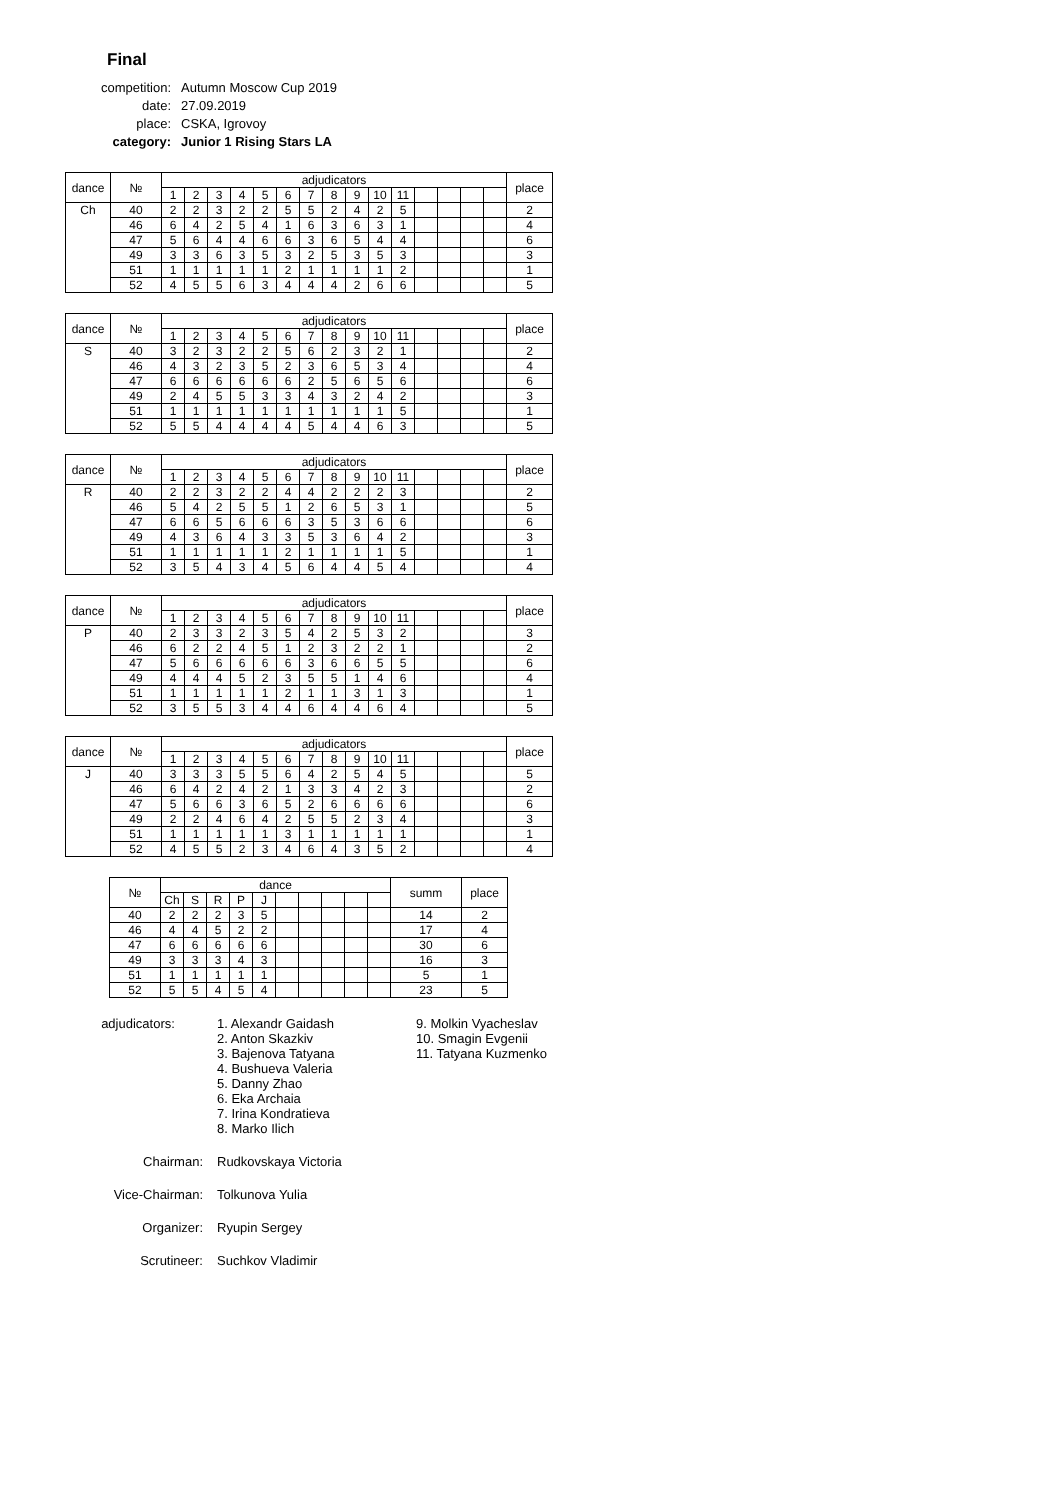Final
| competition: | Autumn Moscow Cup 2019 |
| date: | 27.09.2019 |
| place: | CSKA, Igrovoy |
| category: | Junior 1 Rising Stars LA |
| dance | № | adjudicators | | | | | | | | | | | | | | | place |
| --- | --- | --- | --- | --- | --- | --- | --- | --- | --- | --- | --- | --- | --- | --- | --- | --- | --- |
| | | 1 | 2 | 3 | 4 | 5 | 6 | 7 | 8 | 9 | 10 | 11 | | | | | |
| Ch | 40 | 2 | 2 | 3 | 2 | 2 | 5 | 5 | 2 | 4 | 2 | 5 | | | | | 2 |
| | 46 | 6 | 4 | 2 | 5 | 4 | 1 | 6 | 3 | 6 | 3 | 1 | | | | | 4 |
| | 47 | 5 | 6 | 4 | 4 | 6 | 6 | 3 | 6 | 5 | 4 | 4 | | | | | 6 |
| | 49 | 3 | 3 | 6 | 3 | 5 | 3 | 2 | 5 | 3 | 5 | 3 | | | | | 3 |
| | 51 | 1 | 1 | 1 | 1 | 1 | 2 | 1 | 1 | 1 | 1 | 2 | | | | | 1 |
| | 52 | 4 | 5 | 5 | 6 | 3 | 4 | 4 | 4 | 2 | 6 | 6 | | | | | 5 |
| dance | № | adjudicators | | | | | | | | | | | | | | | place |
| --- | --- | --- | --- | --- | --- | --- | --- | --- | --- | --- | --- | --- | --- | --- | --- | --- | --- |
| | | 1 | 2 | 3 | 4 | 5 | 6 | 7 | 8 | 9 | 10 | 11 | | | | | |
| S | 40 | 3 | 2 | 3 | 2 | 2 | 5 | 6 | 2 | 3 | 2 | 1 | | | | | 2 |
| | 46 | 4 | 3 | 2 | 3 | 5 | 2 | 3 | 6 | 5 | 3 | 4 | | | | | 4 |
| | 47 | 6 | 6 | 6 | 6 | 6 | 6 | 2 | 5 | 6 | 5 | 6 | | | | | 6 |
| | 49 | 2 | 4 | 5 | 5 | 3 | 3 | 4 | 3 | 2 | 4 | 2 | | | | | 3 |
| | 51 | 1 | 1 | 1 | 1 | 1 | 1 | 1 | 1 | 1 | 1 | 5 | | | | | 1 |
| | 52 | 5 | 5 | 4 | 4 | 4 | 4 | 5 | 4 | 4 | 6 | 3 | | | | | 5 |
| dance | № | adjudicators | | | | | | | | | | | | | | | place |
| --- | --- | --- | --- | --- | --- | --- | --- | --- | --- | --- | --- | --- | --- | --- | --- | --- | --- |
| | | 1 | 2 | 3 | 4 | 5 | 6 | 7 | 8 | 9 | 10 | 11 | | | | | |
| R | 40 | 2 | 2 | 3 | 2 | 2 | 4 | 4 | 2 | 2 | 2 | 3 | | | | | 2 |
| | 46 | 5 | 4 | 2 | 5 | 5 | 1 | 2 | 6 | 5 | 3 | 1 | | | | | 5 |
| | 47 | 6 | 6 | 5 | 6 | 6 | 6 | 3 | 5 | 3 | 6 | 6 | | | | | 6 |
| | 49 | 4 | 3 | 6 | 4 | 3 | 3 | 5 | 3 | 6 | 4 | 2 | | | | | 3 |
| | 51 | 1 | 1 | 1 | 1 | 1 | 2 | 1 | 1 | 1 | 1 | 5 | | | | | 1 |
| | 52 | 3 | 5 | 4 | 3 | 4 | 5 | 6 | 4 | 4 | 5 | 4 | | | | | 4 |
| dance | № | adjudicators | | | | | | | | | | | | | | | place |
| --- | --- | --- | --- | --- | --- | --- | --- | --- | --- | --- | --- | --- | --- | --- | --- | --- | --- |
| | | 1 | 2 | 3 | 4 | 5 | 6 | 7 | 8 | 9 | 10 | 11 | | | | | |
| P | 40 | 2 | 3 | 3 | 2 | 3 | 5 | 4 | 2 | 5 | 3 | 2 | | | | | 3 |
| | 46 | 6 | 2 | 2 | 4 | 5 | 1 | 2 | 3 | 2 | 2 | 1 | | | | | 2 |
| | 47 | 5 | 6 | 6 | 6 | 6 | 6 | 3 | 6 | 6 | 5 | 5 | | | | | 6 |
| | 49 | 4 | 4 | 4 | 5 | 2 | 3 | 5 | 5 | 1 | 4 | 6 | | | | | 4 |
| | 51 | 1 | 1 | 1 | 1 | 1 | 2 | 1 | 1 | 3 | 1 | 3 | | | | | 1 |
| | 52 | 3 | 5 | 5 | 3 | 4 | 4 | 6 | 4 | 4 | 6 | 4 | | | | | 5 |
| dance | № | adjudicators | | | | | | | | | | | | | | | place |
| --- | --- | --- | --- | --- | --- | --- | --- | --- | --- | --- | --- | --- | --- | --- | --- | --- | --- |
| | | 1 | 2 | 3 | 4 | 5 | 6 | 7 | 8 | 9 | 10 | 11 | | | | | |
| J | 40 | 3 | 3 | 3 | 5 | 5 | 6 | 4 | 2 | 5 | 4 | 5 | | | | | 5 |
| | 46 | 6 | 4 | 2 | 4 | 2 | 1 | 3 | 3 | 4 | 2 | 3 | | | | | 2 |
| | 47 | 5 | 6 | 6 | 3 | 6 | 5 | 2 | 6 | 6 | 6 | 6 | | | | | 6 |
| | 49 | 2 | 2 | 4 | 6 | 4 | 2 | 5 | 5 | 2 | 3 | 4 | | | | | 3 |
| | 51 | 1 | 1 | 1 | 1 | 1 | 3 | 1 | 1 | 1 | 1 | 1 | | | | | 1 |
| | 52 | 4 | 5 | 5 | 2 | 3 | 4 | 6 | 4 | 3 | 5 | 2 | | | | | 4 |
| № | dance | | | | | | | | | | summ | place |
| --- | --- | --- | --- | --- | --- | --- | --- | --- | --- | --- | --- | --- |
| | Ch | S | R | P | J | | | | | | | |
| 40 | 2 | 2 | 2 | 3 | 5 | | | | | | 14 | 2 |
| 46 | 4 | 4 | 5 | 2 | 2 | | | | | | 17 | 4 |
| 47 | 6 | 6 | 6 | 6 | 6 | | | | | | 30 | 6 |
| 49 | 3 | 3 | 3 | 4 | 3 | | | | | | 16 | 3 |
| 51 | 1 | 1 | 1 | 1 | 1 | | | | | | 5 | 1 |
| 52 | 5 | 5 | 4 | 5 | 4 | | | | | | 23 | 5 |
| adjudicators: | 1. Alexandr Gaidash 2. Anton Skazkiv 3. Bajenova Tatyana 4. Bushueva Valeria 5. Danny Zhao 6. Eka Archaia 7. Irina Kondratieva 8. Marko Ilich | 9. Molkin Vyacheslav 10. Smagin Evgenii 11. Tatyana Kuzmenko |
| Chairman: | Rudkovskaya Victoria | |
| Vice-Chairman: | Tolkunova Yulia | |
| Organizer: | Ryupin Sergey | |
| Scrutineer: | Suchkov Vladimir | |